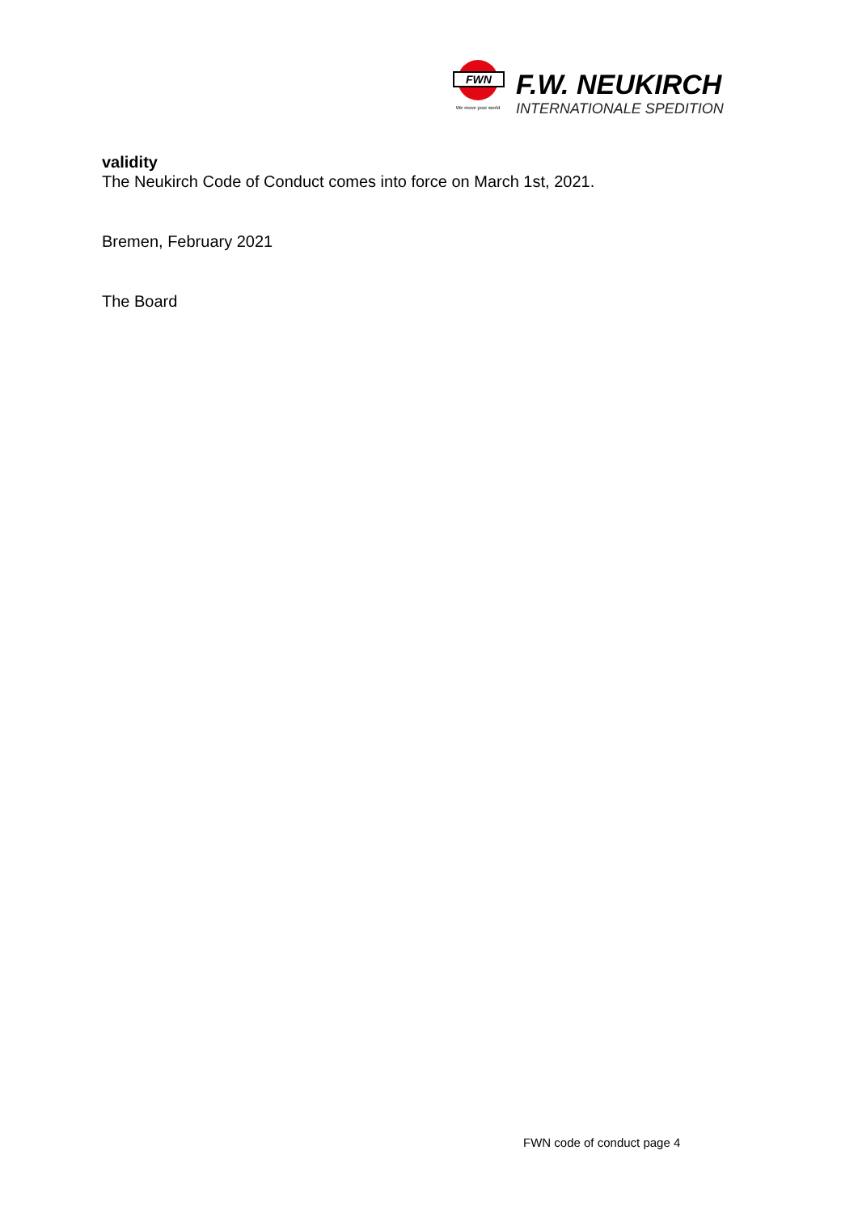FWN
We move your world
F.W. NEUKIRCH
INTERNATIONALE SPEDITION
validity
The Neukirch Code of Conduct comes into force on March 1st, 2021.
Bremen, February 2021
The Board
FWN code of conduct page 4